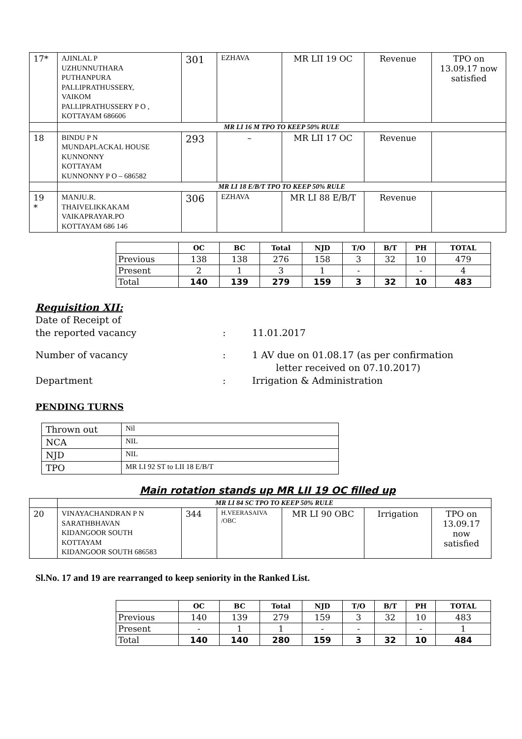| 17* | AJINLAL P UZHUNNUTHARA PUTHANPURA PALLIPRATHUSSERY, VAIKOM PALLIPRATHUSSERY P O , KOTTAYAM 686606 | 301 | EZHAVA | MR LII 19 OC | Revenue | TPO on 13.09.17 now satisfied |
| | MR LI 16 M TPO TO KEEP 50% RULE | | | | | |
| 18 | BINDU P N MUNDAPLACKAL HOUSE KUNNONNY KOTTAYAM KUNNONNY P O – 686582 | 293 | – | MR LII 17 OC | Revenue | |
| | MR LI 18 E/B/T TPO TO KEEP 50% RULE | | | | | |
| 19 * | MANJU.R. THAIVELIKKAKAM VAIKAPRAYAR.PO KOTTAYAM 686 146 | 306 | EZHAVA | MR LI 88 E/B/T | Revenue | |
| | OC | BC | Total | NJD | T/O | B/T | PH | TOTAL |
| --- | --- | --- | --- | --- | --- | --- | --- | --- |
| Previous | 138 | 138 | 276 | 158 | 3 | 32 | 10 | 479 |
| Present | 2 | 1 | 3 | 1 | - | | - | 4 |
| Total | 140 | 139 | 279 | 159 | 3 | 32 | 10 | 483 |
Requisition XII:
Date of Receipt of
the reported vacancy
:
11.01.2017
Number of vacancy : 1 AV due on 01.08.17 (as per confirmation
letter received on 07.10.2017)
Department : Irrigation & Administration
PENDING TURNS
| Thrown out | Nil |
| NCA | NIL |
| NJD | NIL |
| TPO | MR LI 92 ST to LII 18 E/B/T |
Main rotation stands up MR LII 19 OC filled up
| | MR LI 84 SC TPO TO KEEP 50% RULE | | | | | |
| 20 | VINAYACHANDRAN P N SARATHBHAVAN KIDANGOOR SOUTH KOTTAYAM KIDANGOOR SOUTH 686583 | 344 | H.VEERASAIVA /OBC | MR LI 90 OBC | Irrigation | TPO on 13.09.17 now satisfied |
Sl.No. 17 and 19 are rearranged to keep seniority in the Ranked List.
| | OC | BC | Total | NJD | T/O | B/T | PH | TOTAL |
| --- | --- | --- | --- | --- | --- | --- | --- | --- |
| Previous | 140 | 139 | 279 | 159 | 3 | 32 | 10 | 483 |
| Present | - | 1 | 1 | - | - | | - | 1 |
| Total | 140 | 140 | 280 | 159 | 3 | 32 | 10 | 484 |